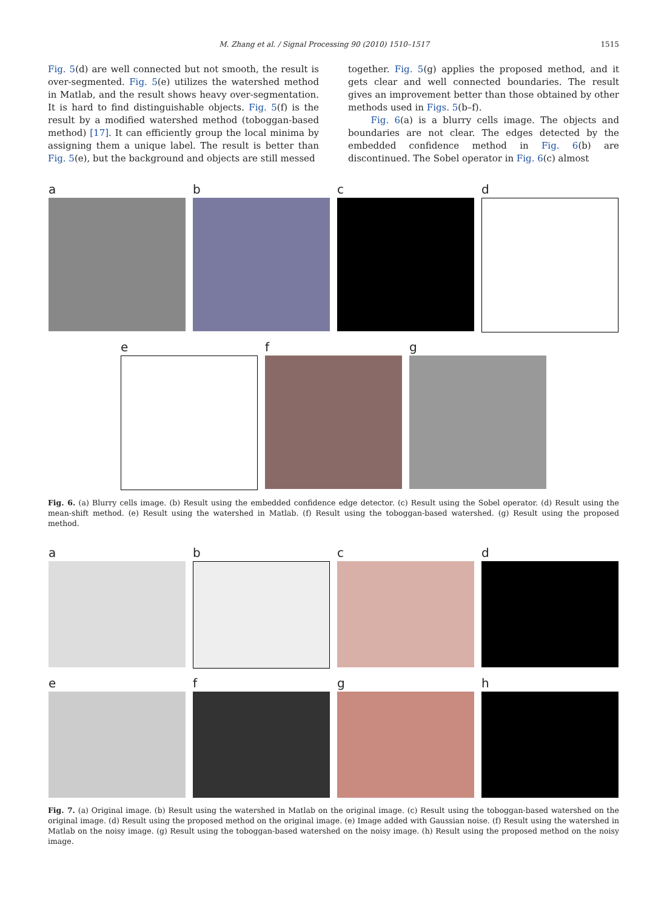M. Zhang et al. / Signal Processing 90 (2010) 1510–1517 1515
Fig. 5(d) are well connected but not smooth, the result is over-segmented. Fig. 5(e) utilizes the watershed method in Matlab, and the result shows heavy over-segmentation. It is hard to find distinguishable objects. Fig. 5(f) is the result by a modified watershed method (toboggan-based method) [17]. It can efficiently group the local minima by assigning them a unique label. The result is better than Fig. 5(e), but the background and objects are still messed
together. Fig. 5(g) applies the proposed method, and it gets clear and well connected boundaries. The result gives an improvement better than those obtained by other methods used in Figs. 5(b–f).
Fig. 6(a) is a blurry cells image. The objects and boundaries are not clear. The edges detected by the embedded confidence method in Fig. 6(b) are discontinued. The Sobel operator in Fig. 6(c) almost
a b c d
e f g
Fig. 6. (a) Blurry cells image. (b) Result using the embedded confidence edge detector. (c) Result using the Sobel operator. (d) Result using the mean-shift method. (e) Result using the watershed in Matlab. (f) Result using the toboggan-based watershed. (g) Result using the proposed method.
a b c d
e f g h
Fig. 7. (a) Original image. (b) Result using the watershed in Matlab on the original image. (c) Result using the toboggan-based watershed on the original image. (d) Result using the proposed method on the original image. (e) Image added with Gaussian noise. (f) Result using the watershed in Matlab on the noisy image. (g) Result using the toboggan-based watershed on the noisy image. (h) Result using the proposed method on the noisy image.